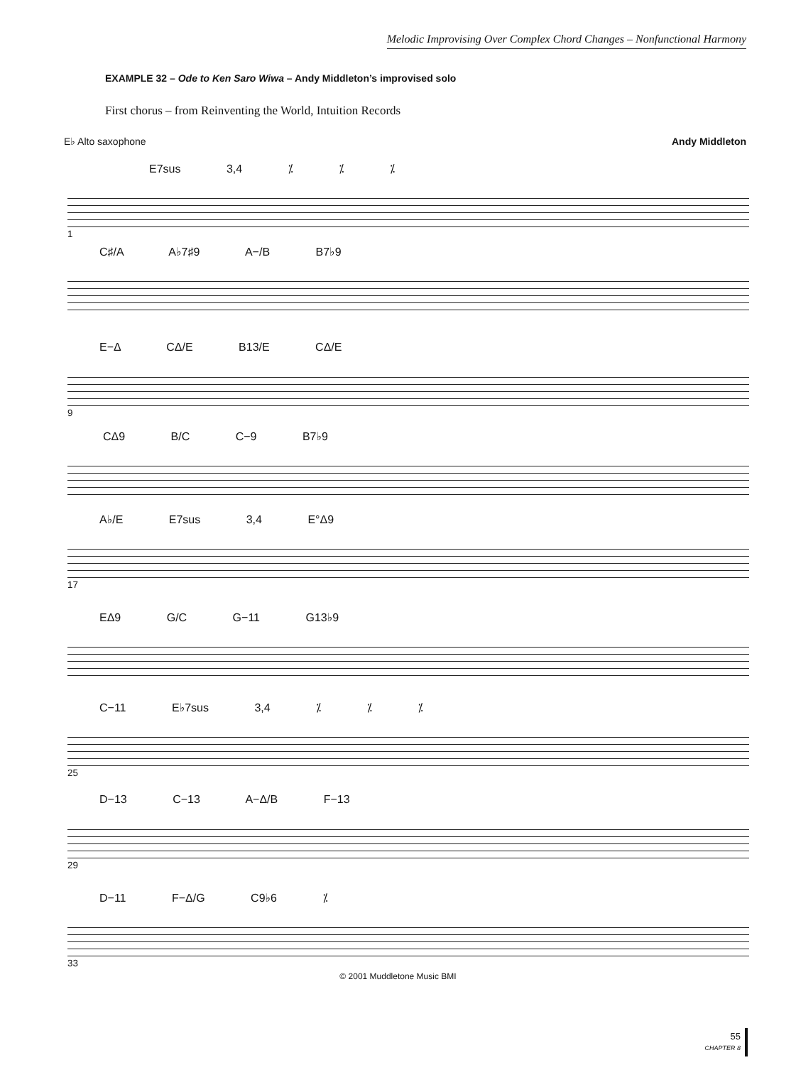Melodic Improvising Over Complex Chord Changes – Nonfunctional Harmony
EXAMPLE 32 – Ode to Ken Saro Wiwa – Andy Middleton’s improvised solo
First chorus – from Reinventing the World, Intuition Records
E♭ Alto saxophone Andy Middleton
E7sus 3,4 ⁒ ⁒ ⁒
1
C♯/A A♭7♯9 A−/B B7♭9
E−Δ CΔ/E B13/E CΔ/E
9
CΔ9 B/C C−9 B7♭9
A♭/E E7sus 3,4 E°Δ9
17
EΔ9 G/C G−11 G13♭9
C−11 E♭7sus 3,4 ⁒ ⁒ ⁒
25
D−13 C−13 A−Δ/B F−13
29
D−11 F−Δ/G C9♭6 ⁒
33
© 2001 Muddletone Music BMI
55
CHAPTER 8